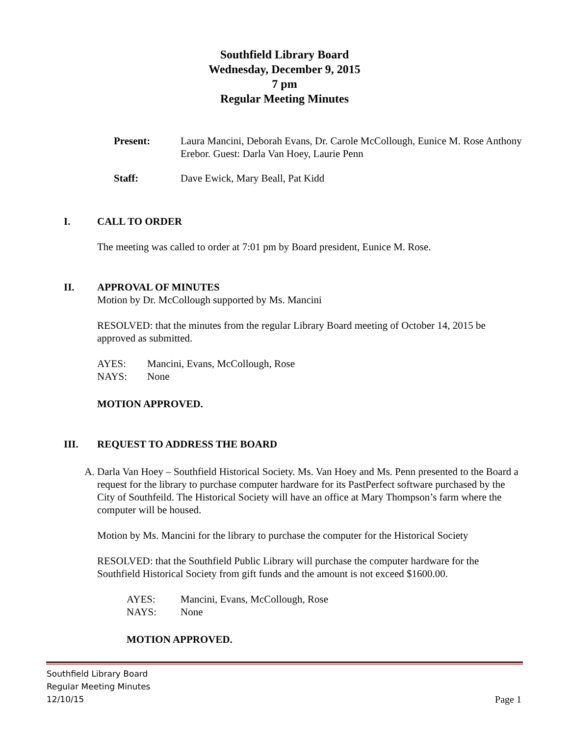Southfield Library Board
Wednesday, December 9, 2015
7 pm
Regular Meeting Minutes
Present: Laura Mancini, Deborah Evans, Dr. Carole McCollough, Eunice M. Rose Anthony Erebor. Guest: Darla Van Hoey, Laurie Penn
Staff: Dave Ewick, Mary Beall, Pat Kidd
I. CALL TO ORDER
The meeting was called to order at 7:01 pm by Board president, Eunice M. Rose.
II. APPROVAL OF MINUTES
Motion by Dr. McCollough supported by Ms. Mancini
RESOLVED: that the minutes from the regular Library Board meeting of October 14, 2015 be approved as submitted.
AYES: Mancini, Evans, McCollough, Rose
NAYS: None
MOTION APPROVED.
III. REQUEST TO ADDRESS THE BOARD
A. Darla Van Hoey – Southfield Historical Society. Ms. Van Hoey and Ms. Penn presented to the Board a request for the library to purchase computer hardware for its PastPerfect software purchased by the City of Southfeild. The Historical Society will have an office at Mary Thompson’s farm where the computer will be housed.
Motion by Ms. Mancini for the library to purchase the computer for the Historical Society
RESOLVED: that the Southfield Public Library will purchase the computer hardware for the Southfield Historical Society from gift funds and the amount is not exceed $1600.00.
AYES: Mancini, Evans, McCollough, Rose
NAYS: None
MOTION APPROVED.
Southfield Library Board
Regular Meeting Minutes
12/10/15
Page 1